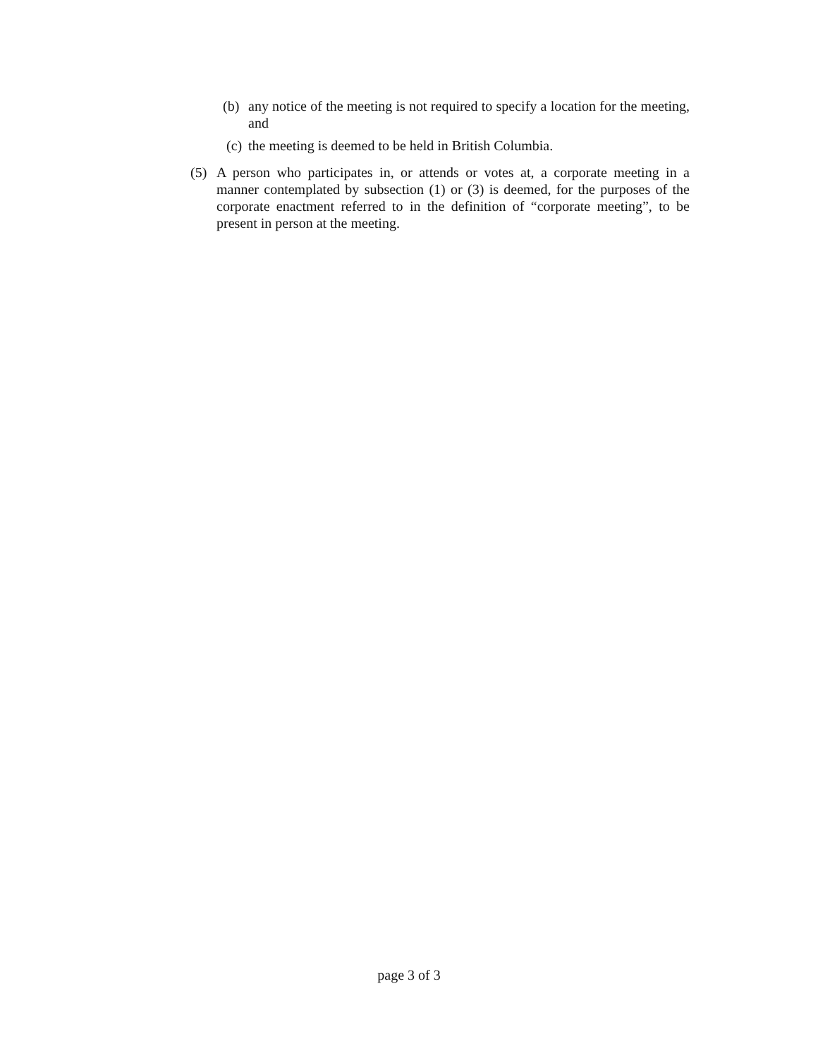(b) any notice of the meeting is not required to specify a location for the meeting, and
(c) the meeting is deemed to be held in British Columbia.
(5) A person who participates in, or attends or votes at, a corporate meeting in a manner contemplated by subsection (1) or (3) is deemed, for the purposes of the corporate enactment referred to in the definition of “corporate meeting”, to be present in person at the meeting.
page 3 of 3